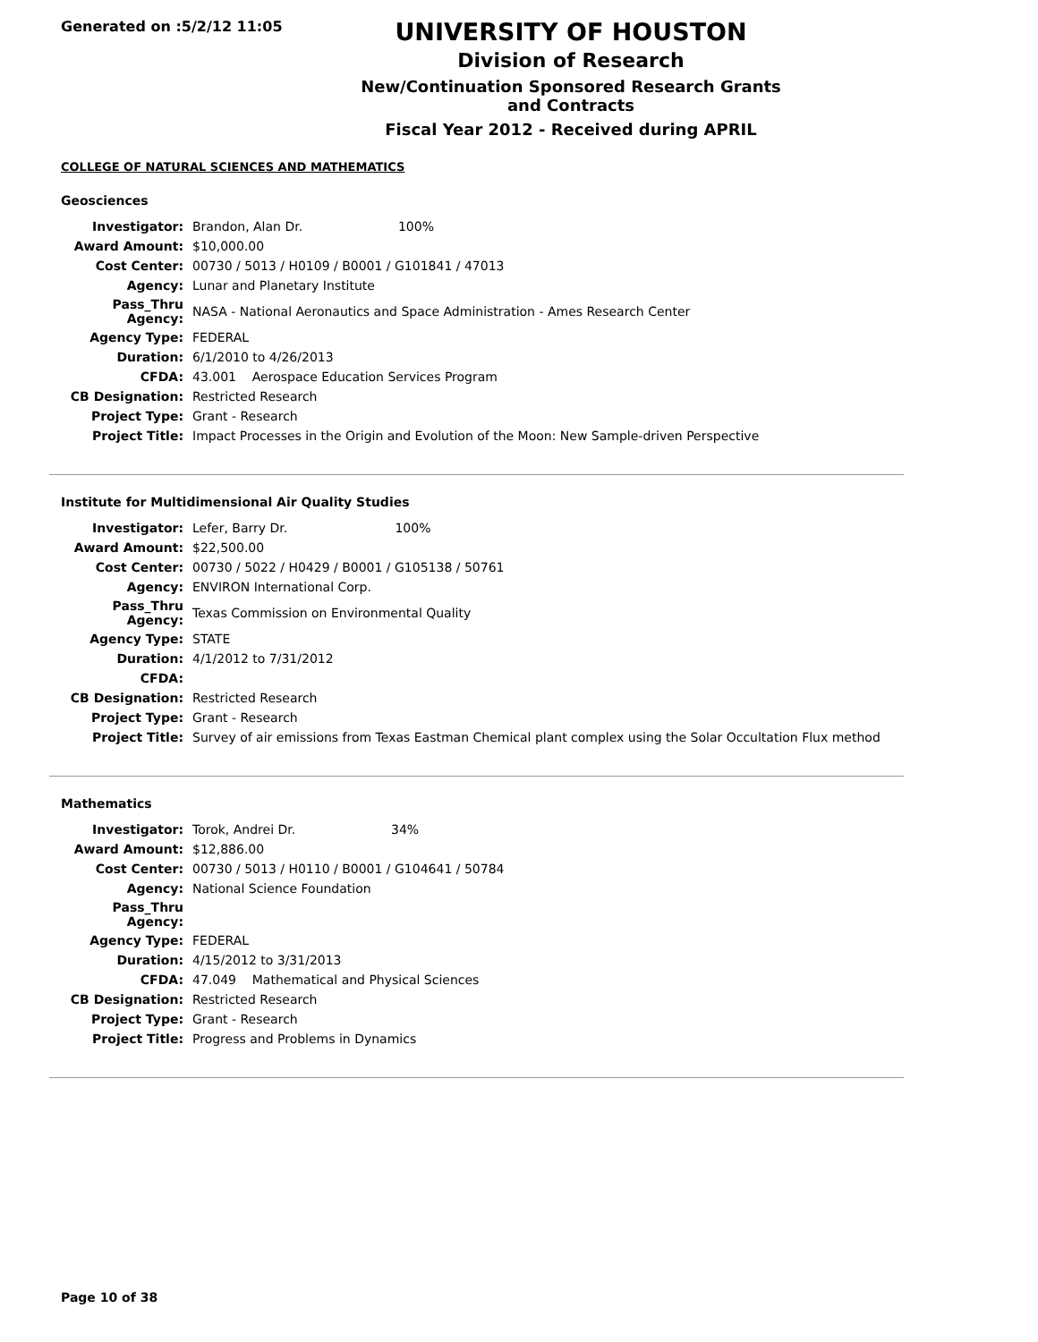Generated on :5/2/12 11:05
UNIVERSITY OF HOUSTON
Division of Research
New/Continuation Sponsored Research Grants and Contracts
Fiscal Year 2012 - Received during APRIL
COLLEGE OF NATURAL SCIENCES AND MATHEMATICS
Geosciences
| Investigator: | Brandon, Alan Dr. 100% |
| Award Amount: | $10,000.00 |
| Cost Center: | 00730 / 5013 / H0109 / B0001 / G101841 / 47013 |
| Agency: | Lunar and Planetary Institute |
| Pass_Thru Agency: | NASA - National Aeronautics and Space Administration - Ames Research Center |
| Agency Type: | FEDERAL |
| Duration: | 6/1/2010 to 4/26/2013 |
| CFDA: | 43.001 Aerospace Education Services Program |
| CB Designation: | Restricted Research |
| Project Type: | Grant - Research |
| Project Title: | Impact Processes in the Origin and Evolution of the Moon: New Sample-driven Perspective |
Institute for Multidimensional Air Quality Studies
| Investigator: | Lefer, Barry Dr. 100% |
| Award Amount: | $22,500.00 |
| Cost Center: | 00730 / 5022 / H0429 / B0001 / G105138 / 50761 |
| Agency: | ENVIRON International Corp. |
| Pass_Thru Agency: | Texas Commission on Environmental Quality |
| Agency Type: | STATE |
| Duration: | 4/1/2012 to 7/31/2012 |
| CFDA: | |
| CB Designation: | Restricted Research |
| Project Type: | Grant - Research |
| Project Title: | Survey of air emissions from Texas Eastman Chemical plant complex using the Solar Occultation Flux method |
Mathematics
| Investigator: | Torok, Andrei Dr. 34% |
| Award Amount: | $12,886.00 |
| Cost Center: | 00730 / 5013 / H0110 / B0001 / G104641 / 50784 |
| Agency: | National Science Foundation |
| Pass_Thru Agency: | |
| Agency Type: | FEDERAL |
| Duration: | 4/15/2012 to 3/31/2013 |
| CFDA: | 47.049 Mathematical and Physical Sciences |
| CB Designation: | Restricted Research |
| Project Type: | Grant - Research |
| Project Title: | Progress and Problems in Dynamics |
Page 10 of 38